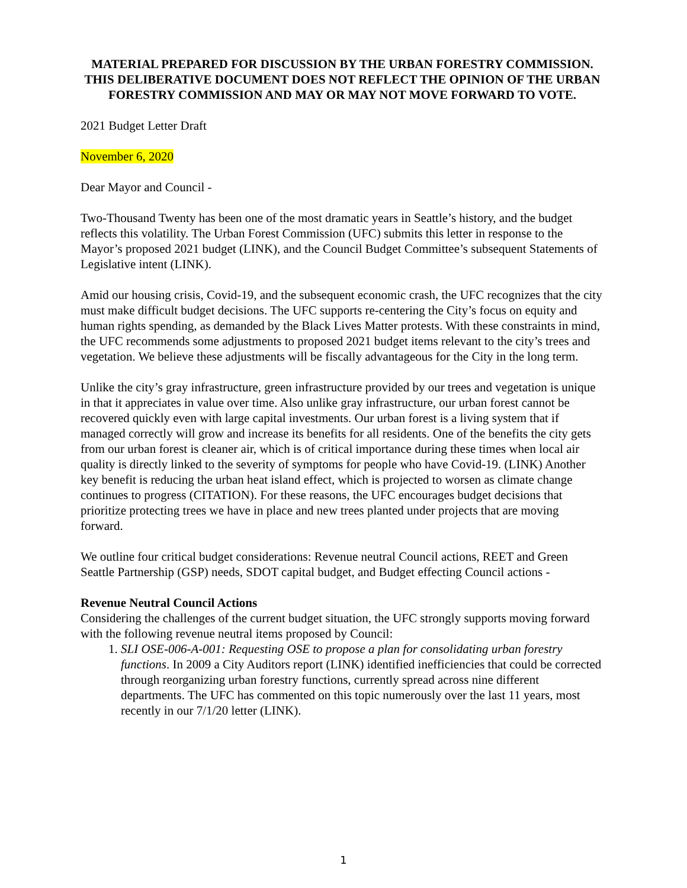MATERIAL PREPARED FOR DISCUSSION BY THE URBAN FORESTRY COMMISSION. THIS DELIBERATIVE DOCUMENT DOES NOT REFLECT THE OPINION OF THE URBAN FORESTRY COMMISSION AND MAY OR MAY NOT MOVE FORWARD TO VOTE.
2021 Budget Letter Draft
November 6, 2020
Dear Mayor and Council -
Two-Thousand Twenty has been one of the most dramatic years in Seattle’s history, and the budget reflects this volatility. The Urban Forest Commission (UFC) submits this letter in response to the Mayor’s proposed 2021 budget (LINK), and the Council Budget Committee’s subsequent Statements of Legislative intent (LINK).
Amid our housing crisis, Covid-19, and the subsequent economic crash, the UFC recognizes that the city must make difficult budget decisions. The UFC supports re-centering the City’s focus on equity and human rights spending, as demanded by the Black Lives Matter protests. With these constraints in mind, the UFC recommends some adjustments to proposed 2021 budget items relevant to the city’s trees and vegetation. We believe these adjustments will be fiscally advantageous for the City in the long term.
Unlike the city’s gray infrastructure, green infrastructure provided by our trees and vegetation is unique in that it appreciates in value over time. Also unlike gray infrastructure, our urban forest cannot be recovered quickly even with large capital investments. Our urban forest is a living system that if managed correctly will grow and increase its benefits for all residents. One of the benefits the city gets from our urban forest is cleaner air, which is of critical importance during these times when local air quality is directly linked to the severity of symptoms for people who have Covid-19. (LINK) Another key benefit is reducing the urban heat island effect, which is projected to worsen as climate change continues to progress (CITATION). For these reasons, the UFC encourages budget decisions that prioritize protecting trees we have in place and new trees planted under projects that are moving forward.
We outline four critical budget considerations: Revenue neutral Council actions, REET and Green Seattle Partnership (GSP) needs, SDOT capital budget, and Budget effecting Council actions -
Revenue Neutral Council Actions
Considering the challenges of the current budget situation, the UFC strongly supports moving forward with the following revenue neutral items proposed by Council:
1. SLI OSE-006-A-001: Requesting OSE to propose a plan for consolidating urban forestry functions. In 2009 a City Auditors report (LINK) identified inefficiencies that could be corrected through reorganizing urban forestry functions, currently spread across nine different departments. The UFC has commented on this topic numerously over the last 11 years, most recently in our 7/1/20 letter (LINK).
1